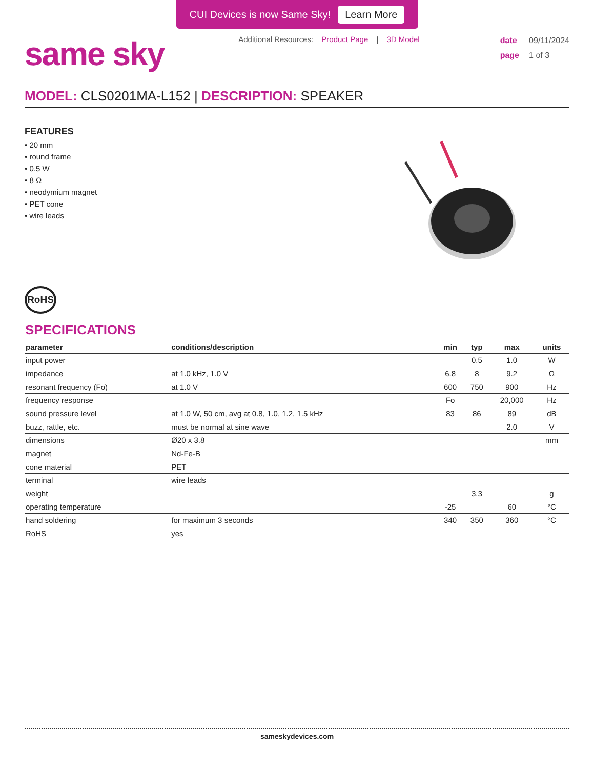CUI Devices is now Same Sky! Learn More
same sky
Additional Resources: Product Page | 3D Model
date 09/11/2024
page 1 of 3
MODEL: CLS0201MA-L152 | DESCRIPTION: SPEAKER
FEATURES
• 20 mm
• round frame
• 0.5 W
• 8 Ω
• neodymium magnet
• PET cone
• wire leads
RoHS
SPECIFICATIONS
| parameter | conditions/description | min | typ | max | units |
| --- | --- | --- | --- | --- | --- |
| input power | | | 0.5 | 1.0 | W |
| impedance | at 1.0 kHz, 1.0 V | 6.8 | 8 | 9.2 | Ω |
| resonant frequency (Fo) | at 1.0 V | 600 | 750 | 900 | Hz |
| frequency response | | Fo | | 20,000 | Hz |
| sound pressure level | at 1.0 W, 50 cm, avg at 0.8, 1.0, 1.2, 1.5 kHz | 83 | 86 | 89 | dB |
| buzz, rattle, etc. | must be normal at sine wave | | | 2.0 | V |
| dimensions | Ø20 x 3.8 | | | | mm |
| magnet | Nd-Fe-B | | | | |
| cone material | PET | | | | |
| terminal | wire leads | | | | |
| weight | | | 3.3 | | g |
| operating temperature | | -25 | | 60 | °C |
| hand soldering | for maximum 3 seconds | 340 | 350 | 360 | °C |
| RoHS | yes | | | | |
sameskydevices.com